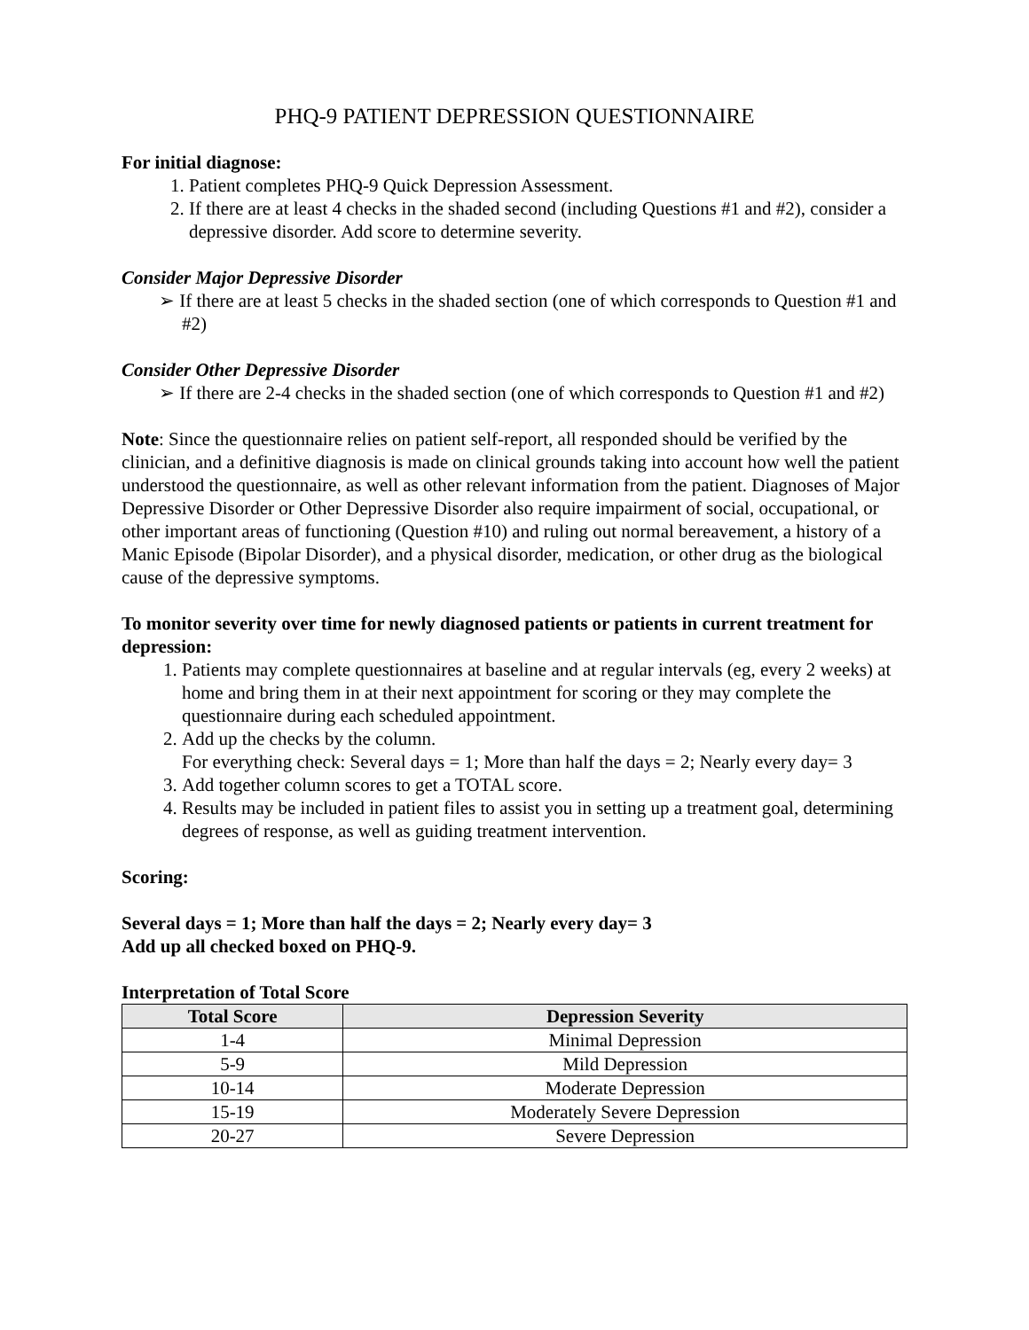PHQ-9 PATIENT DEPRESSION QUESTIONNAIRE
For initial diagnose:
1. Patient completes PHQ-9 Quick Depression Assessment.
2. If there are at least 4 checks in the shaded second (including Questions #1 and #2), consider a depressive disorder. Add score to determine severity.
Consider Major Depressive Disorder
➢ If there are at least 5 checks in the shaded section (one of which corresponds to Question #1 and #2)
Consider Other Depressive Disorder
➢ If there are 2-4 checks in the shaded section (one of which corresponds to Question #1 and #2)
Note: Since the questionnaire relies on patient self-report, all responded should be verified by the clinician, and a definitive diagnosis is made on clinical grounds taking into account how well the patient understood the questionnaire, as well as other relevant information from the patient. Diagnoses of Major Depressive Disorder or Other Depressive Disorder also require impairment of social, occupational, or other important areas of functioning (Question #10) and ruling out normal bereavement, a history of a Manic Episode (Bipolar Disorder), and a physical disorder, medication, or other drug as the biological cause of the depressive symptoms.
To monitor severity over time for newly diagnosed patients or patients in current treatment for depression:
1. Patients may complete questionnaires at baseline and at regular intervals (eg, every 2 weeks) at home and bring them in at their next appointment for scoring or they may complete the questionnaire during each scheduled appointment.
2. Add up the checks by the column.
For everything check: Several days = 1; More than half the days = 2; Nearly every day= 3
3. Add together column scores to get a TOTAL score.
4. Results may be included in patient files to assist you in setting up a treatment goal, determining degrees of response, as well as guiding treatment intervention.
Scoring:
Several days = 1; More than half the days = 2; Nearly every day= 3
Add up all checked boxed on PHQ-9.
Interpretation of Total Score
| Total Score | Depression Severity |
| --- | --- |
| 1-4 | Minimal Depression |
| 5-9 | Mild Depression |
| 10-14 | Moderate Depression |
| 15-19 | Moderately Severe Depression |
| 20-27 | Severe Depression |